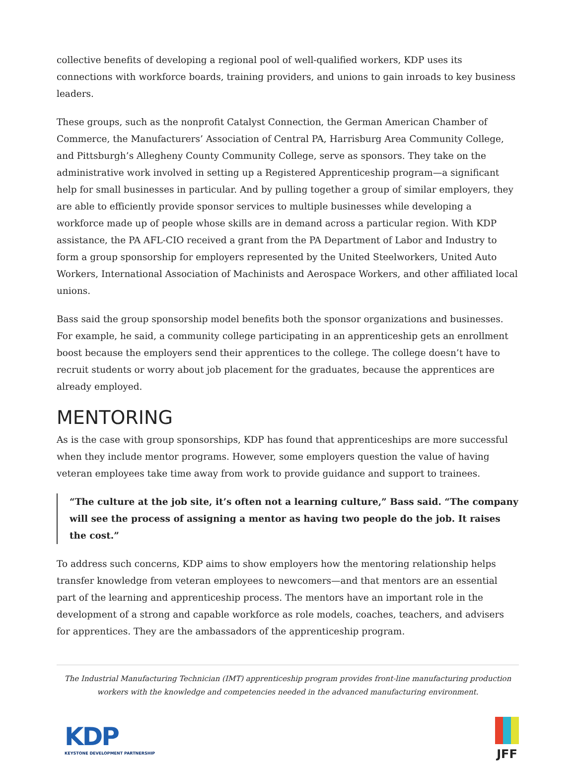collective benefits of developing a regional pool of well-qualified workers, KDP uses its connections with workforce boards, training providers, and unions to gain inroads to key business leaders.
These groups, such as the nonprofit Catalyst Connection, the German American Chamber of Commerce, the Manufacturers’ Association of Central PA, Harrisburg Area Community College, and Pittsburgh’s Allegheny County Community College, serve as sponsors. They take on the administrative work involved in setting up a Registered Apprenticeship program—a significant help for small businesses in particular. And by pulling together a group of similar employers, they are able to efficiently provide sponsor services to multiple businesses while developing a workforce made up of people whose skills are in demand across a particular region. With KDP assistance, the PA AFL-CIO received a grant from the PA Department of Labor and Industry to form a group sponsorship for employers represented by the United Steelworkers, United Auto Workers, International Association of Machinists and Aerospace Workers, and other affiliated local unions.
Bass said the group sponsorship model benefits both the sponsor organizations and businesses. For example, he said, a community college participating in an apprenticeship gets an enrollment boost because the employers send their apprentices to the college. The college doesn’t have to recruit students or worry about job placement for the graduates, because the apprentices are already employed.
MENTORING
As is the case with group sponsorships, KDP has found that apprenticeships are more successful when they include mentor programs. However, some employers question the value of having veteran employees take time away from work to provide guidance and support to trainees.
“The culture at the job site, it’s often not a learning culture,” Bass said. “The company will see the process of assigning a mentor as having two people do the job. It raises the cost.”
To address such concerns, KDP aims to show employers how the mentoring relationship helps transfer knowledge from veteran employees to newcomers—and that mentors are an essential part of the learning and apprenticeship process. The mentors have an important role in the development of a strong and capable workforce as role models, coaches, teachers, and advisers for apprentices. They are the ambassadors of the apprenticeship program.
The Industrial Manufacturing Technician (IMT) apprenticeship program provides front-line manufacturing production workers with the knowledge and competencies needed in the advanced manufacturing environment.
KDP
KEYSTONE DEVELOPMENT PARTNERSHIP
JFF